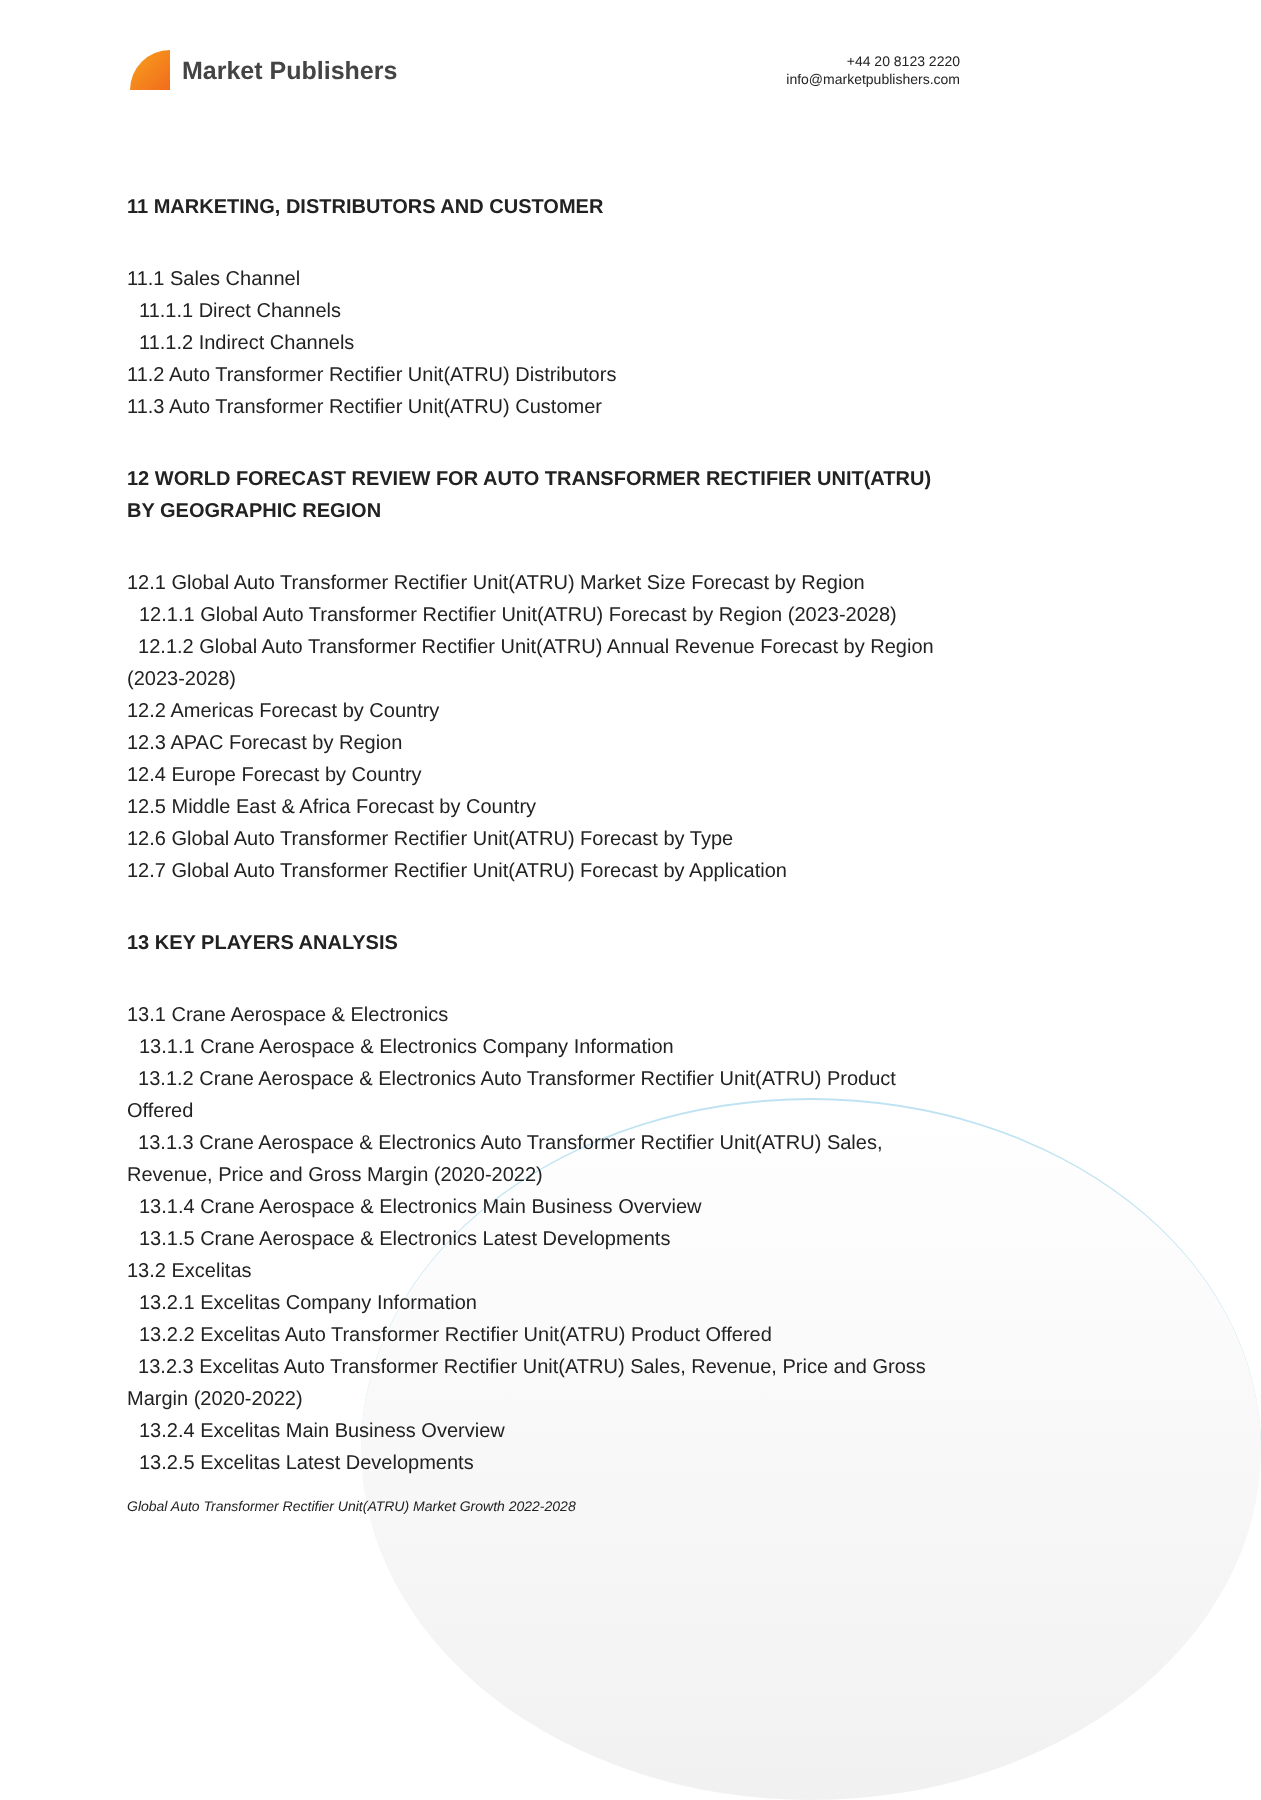Market Publishers
+44 20 8123 2220
info@marketpublishers.com
11 MARKETING, DISTRIBUTORS AND CUSTOMER
11.1 Sales Channel
11.1.1 Direct Channels
11.1.2 Indirect Channels
11.2 Auto Transformer Rectifier Unit(ATRU) Distributors
11.3 Auto Transformer Rectifier Unit(ATRU) Customer
12 WORLD FORECAST REVIEW FOR AUTO TRANSFORMER RECTIFIER UNIT(ATRU) BY GEOGRAPHIC REGION
12.1 Global Auto Transformer Rectifier Unit(ATRU) Market Size Forecast by Region
12.1.1 Global Auto Transformer Rectifier Unit(ATRU) Forecast by Region (2023-2028)
12.1.2 Global Auto Transformer Rectifier Unit(ATRU) Annual Revenue Forecast by Region (2023-2028)
12.2 Americas Forecast by Country
12.3 APAC Forecast by Region
12.4 Europe Forecast by Country
12.5 Middle East & Africa Forecast by Country
12.6 Global Auto Transformer Rectifier Unit(ATRU) Forecast by Type
12.7 Global Auto Transformer Rectifier Unit(ATRU) Forecast by Application
13 KEY PLAYERS ANALYSIS
13.1 Crane Aerospace & Electronics
13.1.1 Crane Aerospace & Electronics Company Information
13.1.2 Crane Aerospace & Electronics Auto Transformer Rectifier Unit(ATRU) Product Offered
13.1.3 Crane Aerospace & Electronics Auto Transformer Rectifier Unit(ATRU) Sales, Revenue, Price and Gross Margin (2020-2022)
13.1.4 Crane Aerospace & Electronics Main Business Overview
13.1.5 Crane Aerospace & Electronics Latest Developments
13.2 Excelitas
13.2.1 Excelitas Company Information
13.2.2 Excelitas Auto Transformer Rectifier Unit(ATRU) Product Offered
13.2.3 Excelitas Auto Transformer Rectifier Unit(ATRU) Sales, Revenue, Price and Gross Margin (2020-2022)
13.2.4 Excelitas Main Business Overview
13.2.5 Excelitas Latest Developments
Global Auto Transformer Rectifier Unit(ATRU) Market Growth 2022-2028